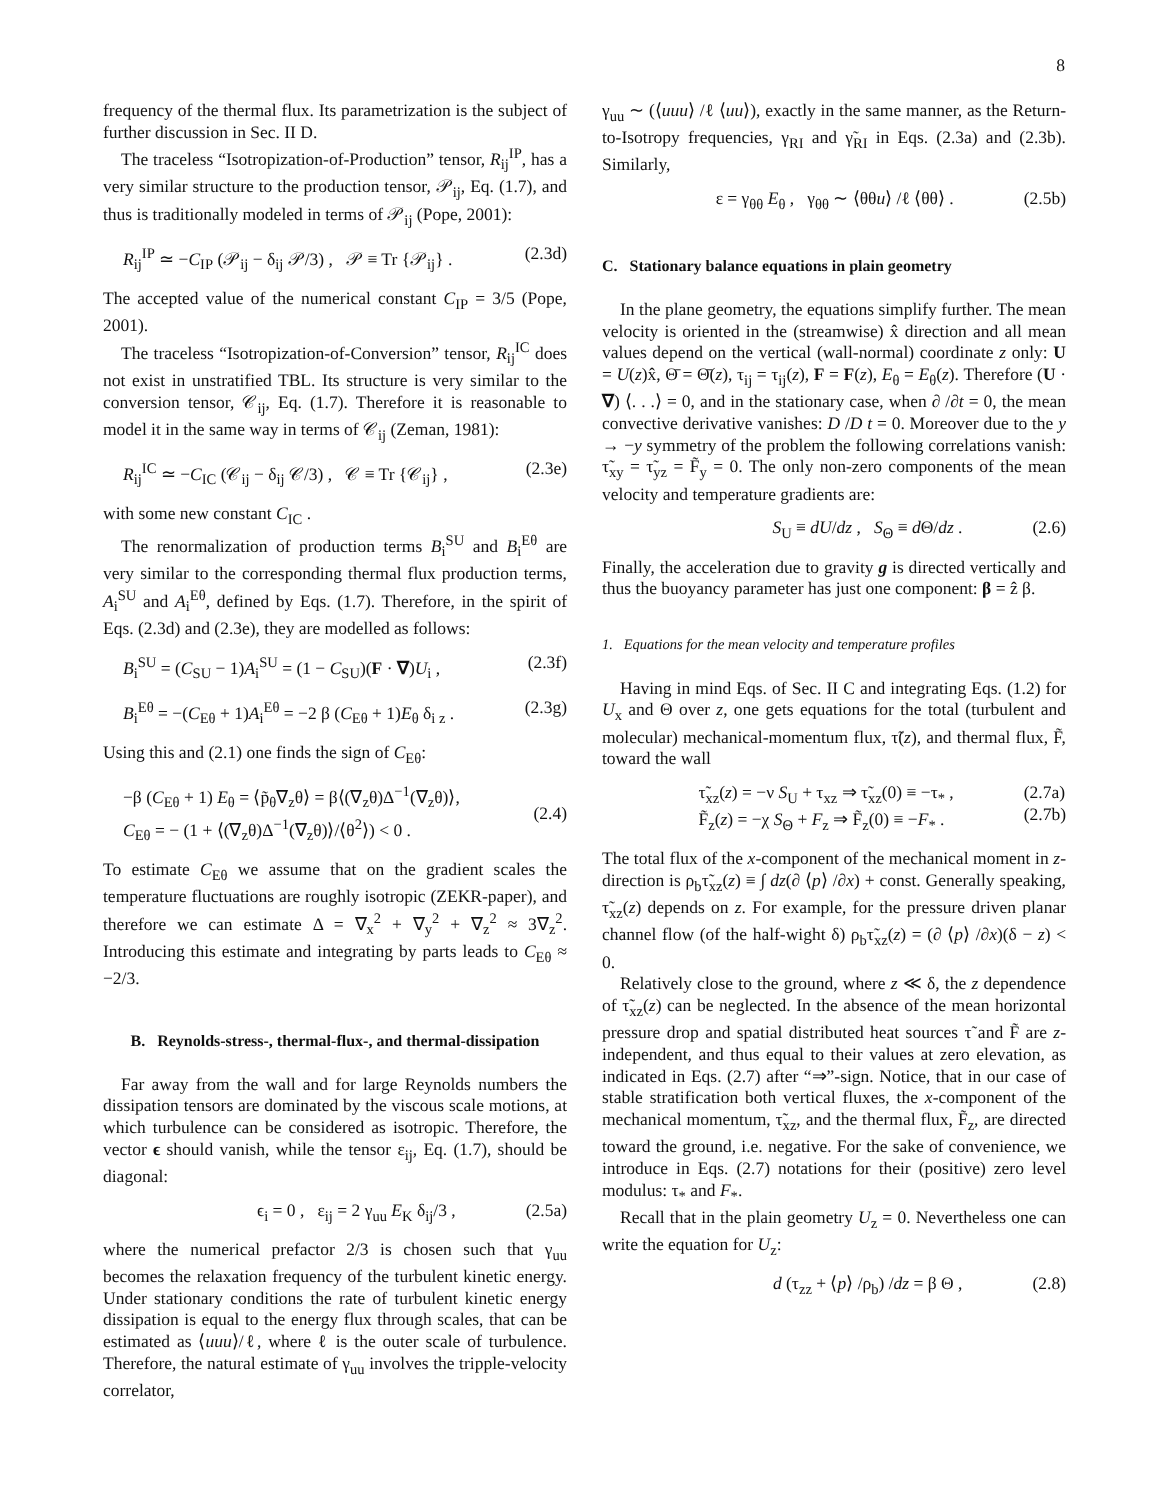8
frequency of the thermal flux. Its parametrization is the subject of further discussion in Sec. II D.
The traceless “Isotropization-of-Production” tensor, R<sub>ij</sub><sup>IP</sup>, has a very similar structure to the production tensor, 𝒫<sub>ij</sub>, Eq. (1.7), and thus is traditionally modeled in terms of 𝒫<sub>ij</sub> (Pope, 2001):
R<sub>ij</sub><sup>IP</sup> ≃ −C<sub>IP</sub> (𝒫<sub>ij</sub> − δ<sub>ij</sub> 𝒫/3) , 𝒫 ≡ Tr {𝒫<sub>ij</sub>} . (2.3d)
The accepted value of the numerical constant C<sub>IP</sub> = 3/5 (Pope, 2001).
The traceless “Isotropization-of-Conversion” tensor, R<sub>ij</sub><sup>IC</sup> does not exist in unstratified TBL. Its structure is very similar to the conversion tensor, 𝒞<sub>ij</sub>, Eq. (1.7). Therefore it is reasonable to model it in the same way in terms of 𝒞<sub>ij</sub> (Zeman, 1981):
R<sub>ij</sub><sup>IC</sup> ≃ −C<sub>IC</sub> (𝒞<sub>ij</sub> − δ<sub>ij</sub> 𝒞/3) , 𝒞 ≡ Tr {𝒞<sub>ij</sub>} , (2.3e)
with some new constant C<sub>IC</sub> .
The renormalization of production terms B<sub>i</sub><sup>SU</sup> and B<sub>i</sub><sup>Eθ</sup> are very similar to the corresponding thermal flux production terms, A<sub>i</sub><sup>SU</sup> and A<sub>i</sub><sup>Eθ</sup>, defined by Eqs. (1.7). Therefore, in the spirit of Eqs. (2.3d) and (2.3e), they are modelled as follows:
B<sub>i</sub><sup>SU</sup> = (C<sub>SU</sub> − 1)A<sub>i</sub><sup>SU</sup> = (1 − C<sub>SU</sub>)(F · ∇)U<sub>i</sub> , (2.3f)
B<sub>i</sub><sup>Eθ</sup> = −(C<sub>Eθ</sub> + 1)A<sub>i</sub><sup>Eθ</sup> = −2 β (C<sub>Eθ</sub> + 1)E<sub>θ</sub> δ<sub>i z</sub> . (2.3g)
Using this and (2.1) one finds the sign of C<sub>Eθ</sub>:
−β (C<sub>Eθ</sub> + 1) E<sub>θ</sub> = ⟨p̃<sub>θ</sub>∇<sub>z</sub>θ⟩ = β⟨(∇<sub>z</sub>θ)Δ<sup>−1</sup>(∇<sub>z</sub>θ)⟩,
C<sub>Eθ</sub> = − (1 + ⟨(∇<sub>z</sub>θ)Δ<sup>−1</sup>(∇<sub>z</sub>θ)⟩/⟨θ<sup>2</sup>⟩) < 0 .
(2.4)
To estimate C<sub>Eθ</sub> we assume that on the gradient scales the temperature fluctuations are roughly isotropic (ZEKR-paper), and therefore we can estimate Δ = ∇<sub>x</sub><sup>2</sup> + ∇<sub>y</sub><sup>2</sup> + ∇<sub>z</sub><sup>2</sup> ≈ 3∇<sub>z</sub><sup>2</sup>. Introducing this estimate and integrating by parts leads to C<sub>Eθ</sub> ≈ −2/3.
B. Reynolds-stress-, thermal-flux-, and thermal-dissipation
Far away from the wall and for large Reynolds numbers the dissipation tensors are dominated by the viscous scale motions, at which turbulence can be considered as isotropic. Therefore, the vector ϵ should vanish, while the tensor ε<sub>ij</sub>, Eq. (1.7), should be diagonal:
ϵ<sub>i</sub> = 0 , ε<sub>ij</sub> = 2 γ<sub>uu</sub> E<sub>K</sub> δ<sub>ij</sub>/3 , (2.5a)
where the numerical prefactor 2/3 is chosen such that γ<sub>uu</sub> becomes the relaxation frequency of the turbulent kinetic energy. Under stationary conditions the rate of turbulent kinetic energy dissipation is equal to the energy flux through scales, that can be estimated as ⟨uuu⟩/ℓ, where ℓ is the outer scale of turbulence. Therefore, the natural estimate of γ<sub>uu</sub> involves the tripple-velocity correlator,
γ<sub>uu</sub> ∼ (⟨uuu⟩ /ℓ ⟨uu⟩), exactly in the same manner, as the Return-to-Isotropy frequencies, γ<sub>RI</sub> and γ̃<sub>RI</sub> in Eqs. (2.3a) and (2.3b). Similarly,
ε = γ<sub>θθ</sub> E<sub>θ</sub> , γ<sub>θθ</sub> ∼ ⟨θθu⟩ /ℓ ⟨θθ⟩ . (2.5b)
C. Stationary balance equations in plain geometry
In the plane geometry, the equations simplify further. The mean velocity is oriented in the (streamwise) x̂ direction and all mean values depend on the vertical (wall-normal) coordinate z only: U = U(z)x̂, Θ̄ = Θ̄(z), τ<sub>ij</sub> = τ<sub>ij</sub>(z), F = F(z), E<sub>θ</sub> = E<sub>θ</sub>(z). Therefore (U · ∇) ⟨. . .⟩ = 0, and in the stationary case, when ∂ /∂t = 0, the mean convective derivative vanishes: D /D t = 0. Moreover due to the y → −y symmetry of the problem the following correlations vanish: τ̃<sub>xy</sub> = τ̃<sub>yz</sub> = F̃<sub>y</sub> = 0. The only non-zero components of the mean velocity and temperature gradients are:
S<sub>U</sub> ≡ dU/dz , S<sub>Θ</sub> ≡ d Θ/dz . (2.6)
Finally, the acceleration due to gravity g is directed vertically and thus the buoyancy parameter has just one component: β = ẑ β.
1. Equations for the mean velocity and temperature profiles
Having in mind Eqs. of Sec. II C and integrating Eqs. (1.2) for U<sub>x</sub> and Θ over z, one gets equations for the total (turbulent and molecular) mechanical-momentum flux, τ̃(z), and thermal flux, F̃, toward the wall
τ̃<sub>xz</sub>(z) = −ν S<sub>U</sub> + τ<sub>xz</sub> ⇒ τ̃<sub>xz</sub>(0) ≡ −τ<sub>*</sub> ,
F̃<sub>z</sub>(z) = −χ S<sub>Θ</sub> + F<sub>z</sub> ⇒ F̃<sub>z</sub>(0) ≡ −F<sub>*</sub> . (2.7a)
(2.7b)
The total flux of the x-component of the mechanical moment in z-direction is ρ<sub>b</sub>τ̃<sub>xz</sub>(z) ≡ ∫ dz(∂ ⟨p⟩ /∂x) + const. Generally speaking, τ̃<sub>xz</sub>(z) depends on z. For example, for the pressure driven planar channel flow (of the half-wight δ) ρ<sub>b</sub>τ̃<sub>xz</sub>(z) = (∂ ⟨p⟩ /∂x)(δ − z) < 0.
Relatively close to the ground, where z ≪ δ, the z dependence of τ̃<sub>xz</sub>(z) can be neglected. In the absence of the mean horizontal pressure drop and spatial distributed heat sources τ̃ and F̃ are z-independent, and thus equal to their values at zero elevation, as indicated in Eqs. (2.7) after “⇒”-sign. Notice, that in our case of stable stratification both vertical fluxes, the x-component of the mechanical momentum, τ̃<sub>xz</sub>, and the thermal flux, F̃<sub>z</sub>, are directed toward the ground, i.e. negative. For the sake of convenience, we introduce in Eqs. (2.7) notations for their (positive) zero level modulus: τ<sub>*</sub> and F<sub>*</sub>.
Recall that in the plain geometry U<sub>z</sub> = 0. Nevertheless one can write the equation for U<sub>z</sub>:
d (τ<sub>zz</sub> + ⟨p⟩ /ρ<sub>b</sub>) /dz = β Θ , (2.8)